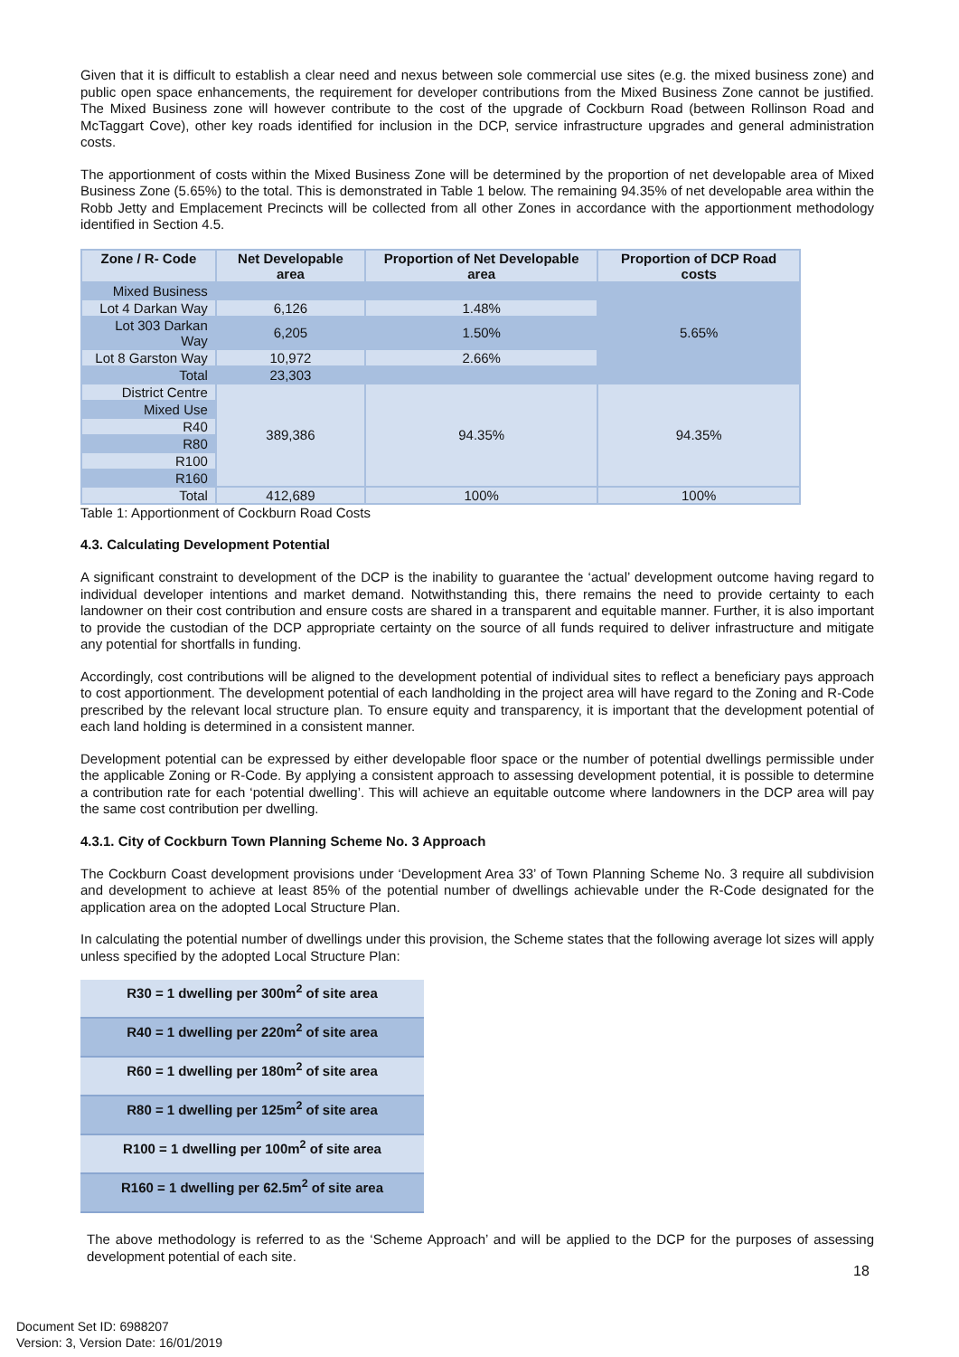Given that it is difficult to establish a clear need and nexus between sole commercial use sites (e.g. the mixed business zone) and public open space enhancements, the requirement for developer contributions from the Mixed Business Zone cannot be justified. The Mixed Business zone will however contribute to the cost of the upgrade of Cockburn Road (between Rollinson Road and McTaggart Cove), other key roads identified for inclusion in the DCP, service infrastructure upgrades and general administration costs.
The apportionment of costs within the Mixed Business Zone will be determined by the proportion of net developable area of Mixed Business Zone (5.65%) to the total. This is demonstrated in Table 1 below. The remaining 94.35% of net developable area within the Robb Jetty and Emplacement Precincts will be collected from all other Zones in accordance with the apportionment methodology identified in Section 4.5.
| Zone / R- Code | Net Developable area | Proportion of Net Developable area | Proportion of DCP Road costs |
| --- | --- | --- | --- |
| Mixed Business | | | 5.65% |
| Lot 4 Darkan Way | 6,126 | 1.48% | |
| Lot 303 Darkan Way | 6,205 | 1.50% | |
| Lot 8 Garston Way | 10,972 | 2.66% | |
| Total | 23,303 | | |
| District Centre | 389,386 | 94.35% | 94.35% |
| Mixed Use | | | |
| R40 | | | |
| R80 | | | |
| R100 | | | |
| R160 | | | |
| Total | 412,689 | 100% | 100% |
Table 1: Apportionment of Cockburn Road Costs
4.3. Calculating Development Potential
A significant constraint to development of the DCP is the inability to guarantee the ‘actual’ development outcome having regard to individual developer intentions and market demand. Notwithstanding this, there remains the need to provide certainty to each landowner on their cost contribution and ensure costs are shared in a transparent and equitable manner. Further, it is also important to provide the custodian of the DCP appropriate certainty on the source of all funds required to deliver infrastructure and mitigate any potential for shortfalls in funding.
Accordingly, cost contributions will be aligned to the development potential of individual sites to reflect a beneficiary pays approach to cost apportionment. The development potential of each landholding in the project area will have regard to the Zoning and R-Code prescribed by the relevant local structure plan. To ensure equity and transparency, it is important that the development potential of each land holding is determined in a consistent manner.
Development potential can be expressed by either developable floor space or the number of potential dwellings permissible under the applicable Zoning or R-Code. By applying a consistent approach to assessing development potential, it is possible to determine a contribution rate for each ‘potential dwelling’. This will achieve an equitable outcome where landowners in the DCP area will pay the same cost contribution per dwelling.
4.3.1. City of Cockburn Town Planning Scheme No. 3 Approach
The Cockburn Coast development provisions under ‘Development Area 33’ of Town Planning Scheme No. 3 require all subdivision and development to achieve at least 85% of the potential number of dwellings achievable under the R-Code designated for the application area on the adopted Local Structure Plan.
In calculating the potential number of dwellings under this provision, the Scheme states that the following average lot sizes will apply unless specified by the adopted Local Structure Plan:
| R30 = 1 dwelling per 300m<sup>2</sup> of site area |
| R40 = 1 dwelling per 220m<sup>2</sup> of site area |
| R60 = 1 dwelling per 180m<sup>2</sup> of site area |
| R80 = 1 dwelling per 125m<sup>2</sup> of site area |
| R100 = 1 dwelling per 100m<sup>2</sup> of site area |
| R160 = 1 dwelling per 62.5m<sup>2</sup> of site area |
The above methodology is referred to as the ‘Scheme Approach’ and will be applied to the DCP for the purposes of assessing development potential of each site.
18
Document Set ID: 6988207
Version: 3, Version Date: 16/01/2019